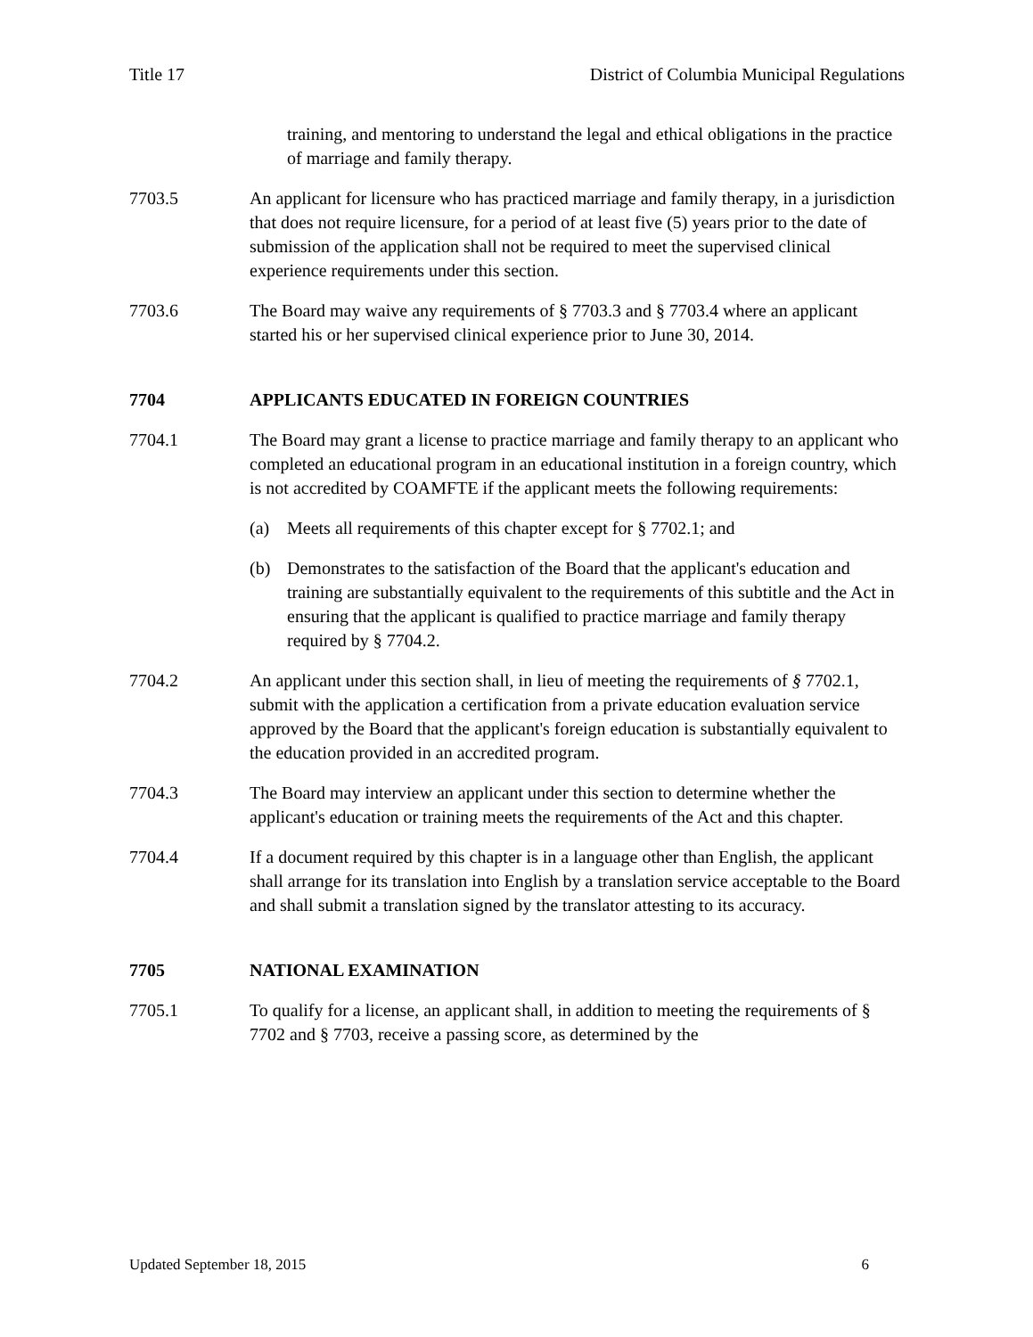Title 17 District of Columbia Municipal Regulations
training, and mentoring to understand the legal and ethical obligations in the practice of marriage and family therapy.
7703.5 An applicant for licensure who has practiced marriage and family therapy, in a jurisdiction that does not require licensure, for a period of at least five (5) years prior to the date of submission of the application shall not be required to meet the supervised clinical experience requirements under this section.
7703.6 The Board may waive any requirements of § 7703.3 and § 7703.4 where an applicant started his or her supervised clinical experience prior to June 30, 2014.
7704 APPLICANTS EDUCATED IN FOREIGN COUNTRIES
7704.1 The Board may grant a license to practice marriage and family therapy to an applicant who completed an educational program in an educational institution in a foreign country, which is not accredited by COAMFTE if the applicant meets the following requirements:
(a) Meets all requirements of this chapter except for § 7702.1; and
(b) Demonstrates to the satisfaction of the Board that the applicant's education and training are substantially equivalent to the requirements of this subtitle and the Act in ensuring that the applicant is qualified to practice marriage and family therapy required by § 7704.2.
7704.2 An applicant under this section shall, in lieu of meeting the requirements of § 7702.1, submit with the application a certification from a private education evaluation service approved by the Board that the applicant's foreign education is substantially equivalent to the education provided in an accredited program.
7704.3 The Board may interview an applicant under this section to determine whether the applicant's education or training meets the requirements of the Act and this chapter.
7704.4 If a document required by this chapter is in a language other than English, the applicant shall arrange for its translation into English by a translation service acceptable to the Board and shall submit a translation signed by the translator attesting to its accuracy.
7705 NATIONAL EXAMINATION
7705.1 To qualify for a license, an applicant shall, in addition to meeting the requirements of § 7702 and § 7703, receive a passing score, as determined by the
Updated September 18, 2015 6